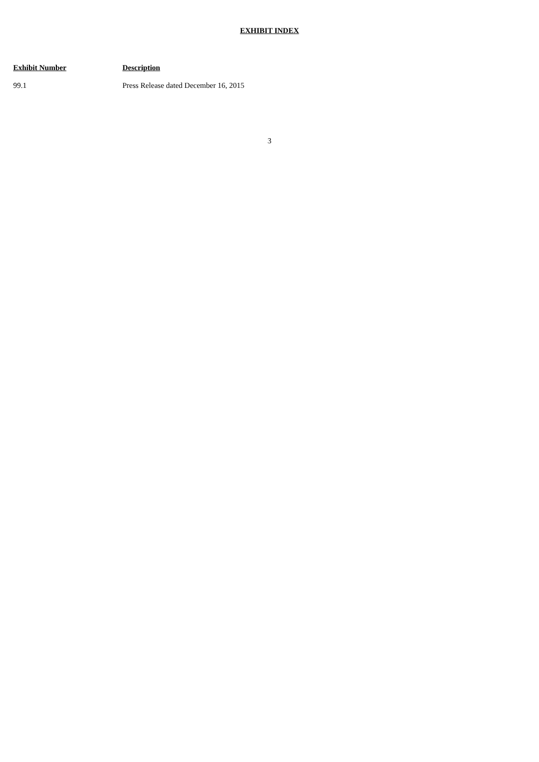EXHIBIT INDEX
| Exhibit Number | Description |
| --- | --- |
| 99.1 | Press Release dated December 16, 2015 |
3